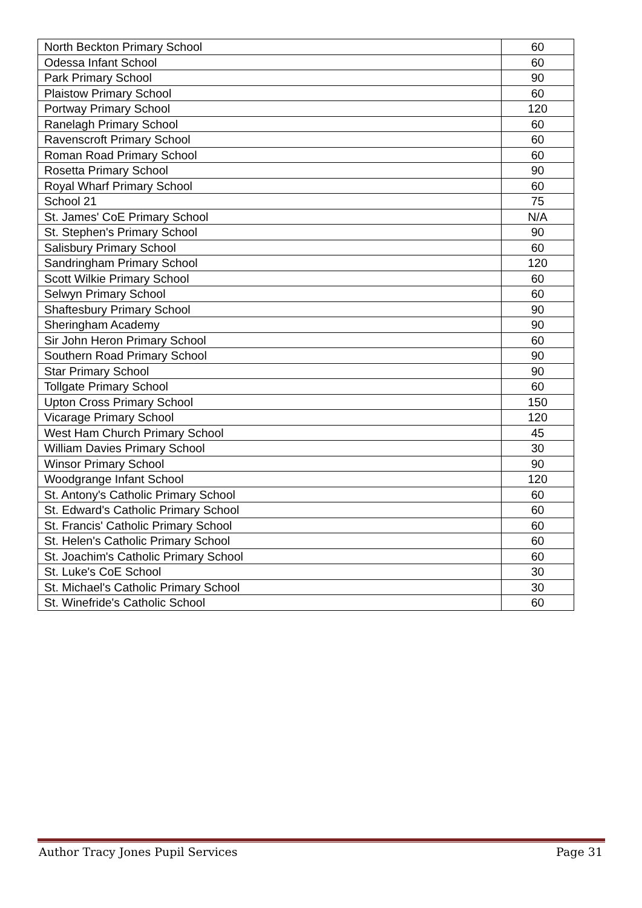| North Beckton Primary School | 60 |
| Odessa Infant School | 60 |
| Park Primary School | 90 |
| Plaistow Primary School | 60 |
| Portway Primary School | 120 |
| Ranelagh Primary School | 60 |
| Ravenscroft Primary School | 60 |
| Roman Road Primary School | 60 |
| Rosetta Primary School | 90 |
| Royal Wharf Primary School | 60 |
| School 21 | 75 |
| St. James' CoE Primary School | N/A |
| St. Stephen's Primary School | 90 |
| Salisbury Primary School | 60 |
| Sandringham Primary School | 120 |
| Scott Wilkie Primary School | 60 |
| Selwyn Primary School | 60 |
| Shaftesbury Primary School | 90 |
| Sheringham Academy | 90 |
| Sir John Heron Primary School | 60 |
| Southern Road Primary School | 90 |
| Star Primary School | 90 |
| Tollgate Primary School | 60 |
| Upton Cross Primary School | 150 |
| Vicarage Primary School | 120 |
| West Ham Church Primary School | 45 |
| William Davies Primary School | 30 |
| Winsor Primary School | 90 |
| Woodgrange Infant School | 120 |
| St. Antony's Catholic Primary School | 60 |
| St. Edward's Catholic Primary School | 60 |
| St. Francis' Catholic Primary School | 60 |
| St. Helen's Catholic Primary School | 60 |
| St. Joachim's Catholic Primary School | 60 |
| St. Luke's CoE School | 30 |
| St. Michael's Catholic Primary School | 30 |
| St. Winefride's Catholic School | 60 |
Author Tracy Jones Pupil Services Page 31